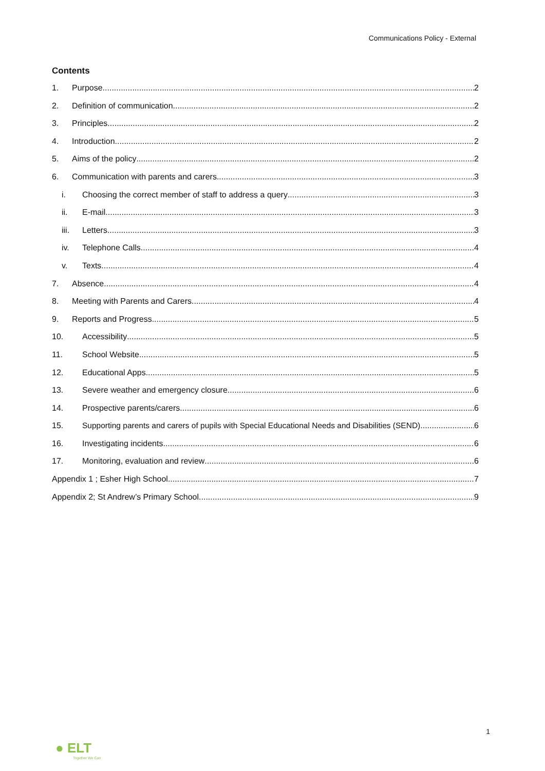Communications Policy - External
Contents
1. Purpose 2
2. Definition of communication 2
3. Principles 2
4. Introduction 2
5. Aims of the policy 2
6. Communication with parents and carers 3
i. Choosing the correct member of staff to address a query 3
ii. E-mail 3
iii. Letters 3
iv. Telephone Calls 4
v. Texts 4
7. Absence 4
8. Meeting with Parents and Carers 4
9. Reports and Progress 5
10. Accessibility 5
11. School Website 5
12. Educational Apps 5
13. Severe weather and emergency closure 6
14. Prospective parents/carers 6
15. Supporting parents and carers of pupils with Special Educational Needs and Disabilities (SEND) 6
16. Investigating incidents 6
17. Monitoring, evaluation and review 6
Appendix 1 ; Esher High School 7
Appendix 2; St Andrew’s Primary School 9
1
● ELT
Together We Can